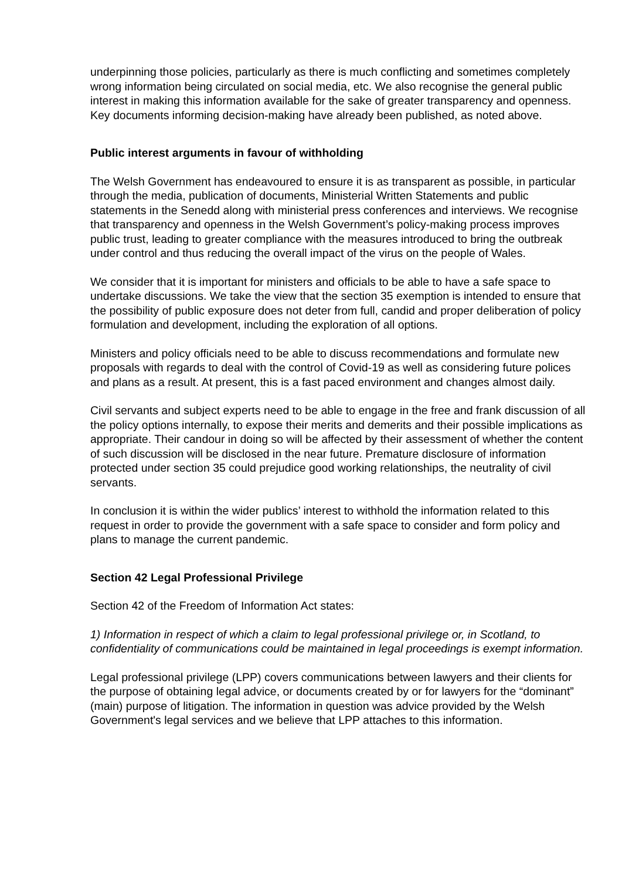underpinning those policies, particularly as there is much conflicting and sometimes completely wrong information being circulated on social media, etc. We also recognise the general public interest in making this information available for the sake of greater transparency and openness. Key documents informing decision-making have already been published, as noted above.
Public interest arguments in favour of withholding
The Welsh Government has endeavoured to ensure it is as transparent as possible, in particular through the media, publication of documents, Ministerial Written Statements and public statements in the Senedd along with ministerial press conferences and interviews. We recognise that transparency and openness in the Welsh Government’s policy-making process improves public trust, leading to greater compliance with the measures introduced to bring the outbreak under control and thus reducing the overall impact of the virus on the people of Wales.
We consider that it is important for ministers and officials to be able to have a safe space to undertake discussions. We take the view that the section 35 exemption is intended to ensure that the possibility of public exposure does not deter from full, candid and proper deliberation of policy formulation and development, including the exploration of all options.
Ministers and policy officials need to be able to discuss recommendations and formulate new proposals with regards to deal with the control of Covid-19 as well as considering future polices and plans as a result. At present, this is a fast paced environment and changes almost daily.
Civil servants and subject experts need to be able to engage in the free and frank discussion of all the policy options internally, to expose their merits and demerits and their possible implications as appropriate. Their candour in doing so will be affected by their assessment of whether the content of such discussion will be disclosed in the near future. Premature disclosure of information protected under section 35 could prejudice good working relationships, the neutrality of civil servants.
In conclusion it is within the wider publics’ interest to withhold the information related to this request in order to provide the government with a safe space to consider and form policy and plans to manage the current pandemic.
Section 42 Legal Professional Privilege
Section 42 of the Freedom of Information Act states:
1) Information in respect of which a claim to legal professional privilege or, in Scotland, to confidentiality of communications could be maintained in legal proceedings is exempt information.
Legal professional privilege (LPP) covers communications between lawyers and their clients for the purpose of obtaining legal advice, or documents created by or for lawyers for the “dominant” (main) purpose of litigation. The information in question was advice provided by the Welsh Government's legal services and we believe that LPP attaches to this information.